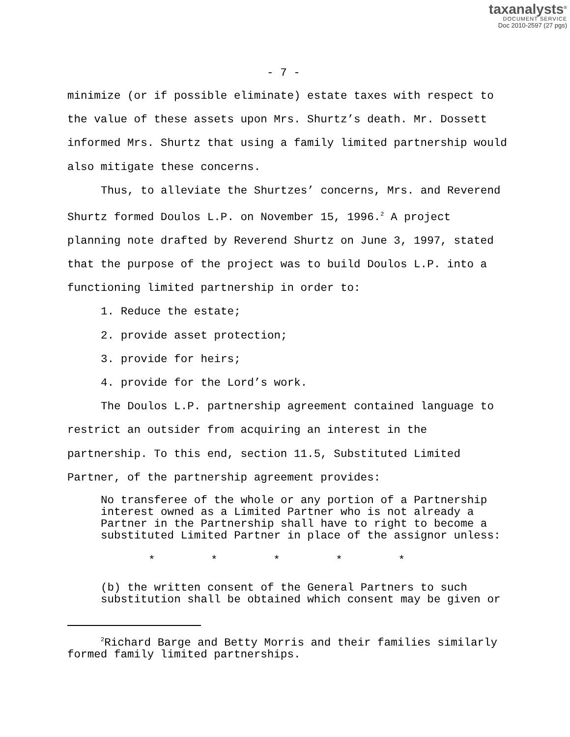taxanalysts<sup>®</sup>
DOCUMENT SERVICE
Doc 2010-2597 (27 pgs)
- 7 -
minimize (or if possible eliminate) estate taxes with respect to the value of these assets upon Mrs. Shurtz’s death. Mr. Dossett informed Mrs. Shurtz that using a family limited partnership would also mitigate these concerns.
Thus, to alleviate the Shurtzes’ concerns, Mrs. and Reverend Shurtz formed Doulos L.P. on November 15, 1996.<sup>2</sup> A project planning note drafted by Reverend Shurtz on June 3, 1997, stated that the purpose of the project was to build Doulos L.P. into a functioning limited partnership in order to:
1. Reduce the estate;
2. provide asset protection;
3. provide for heirs;
4. provide for the Lord’s work.
The Doulos L.P. partnership agreement contained language to restrict an outsider from acquiring an interest in the partnership. To this end, section 11.5, Substituted Limited Partner, of the partnership agreement provides:
No transferee of the whole or any portion of a Partnership interest owned as a Limited Partner who is not already a Partner in the Partnership shall have to right to become a substituted Limited Partner in place of the assignor unless:
* * * * *
(b) the written consent of the General Partners to such substitution shall be obtained which consent may be given or
<sup>2</sup> Richard Barge and Betty Morris and their families similarly formed family limited partnerships.